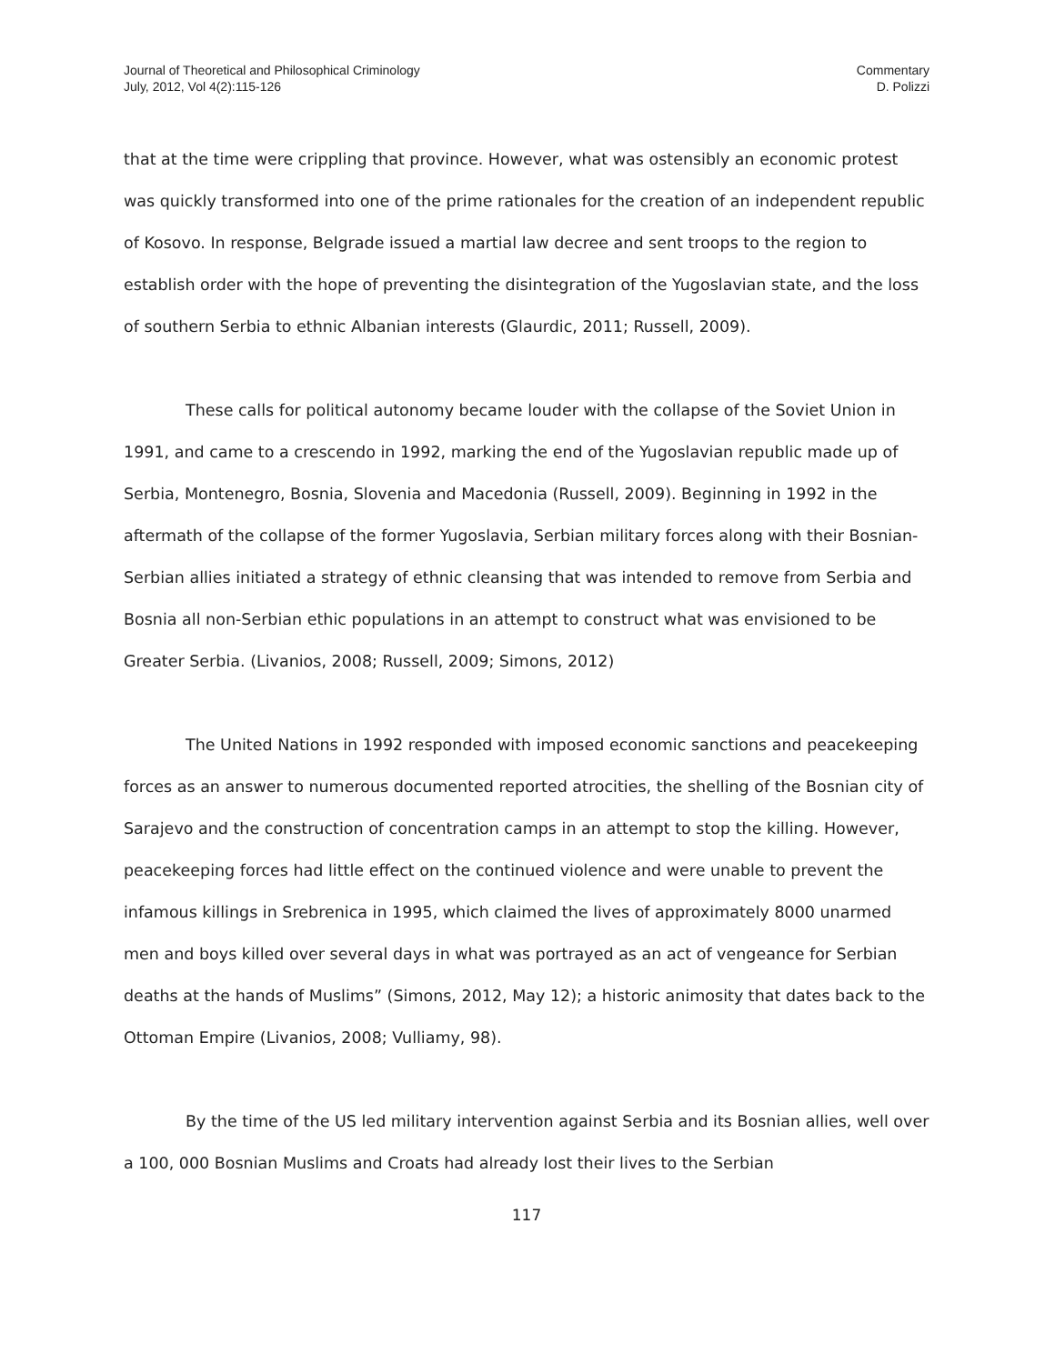Journal of Theoretical and Philosophical Criminology
July, 2012, Vol 4(2):115-126
Commentary
D. Polizzi
that at the time were crippling that province. However, what was ostensibly an economic protest was quickly transformed into one of the prime rationales for the creation of an independent republic of Kosovo. In response, Belgrade issued a martial law decree and sent troops to the region to establish order with the hope of preventing the disintegration of the Yugoslavian state, and the loss of southern Serbia to ethnic Albanian interests (Glaurdic, 2011; Russell, 2009).
These calls for political autonomy became louder with the collapse of the Soviet Union in 1991, and came to a crescendo in 1992, marking the end of the Yugoslavian republic made up of Serbia, Montenegro, Bosnia, Slovenia and Macedonia (Russell, 2009). Beginning in 1992 in the aftermath of the collapse of the former Yugoslavia, Serbian military forces along with their Bosnian-Serbian allies initiated a strategy of ethnic cleansing that was intended to remove from Serbia and Bosnia all non-Serbian ethic populations in an attempt to construct what was envisioned to be Greater Serbia. (Livanios, 2008; Russell, 2009; Simons, 2012)
The United Nations in 1992 responded with imposed economic sanctions and peacekeeping forces as an answer to numerous documented reported atrocities, the shelling of the Bosnian city of Sarajevo and the construction of concentration camps in an attempt to stop the killing. However, peacekeeping forces had little effect on the continued violence and were unable to prevent the infamous killings in Srebrenica in 1995, which claimed the lives of approximately 8000 unarmed men and boys killed over several days in what was portrayed as an act of vengeance for Serbian deaths at the hands of Muslims” (Simons, 2012, May 12); a historic animosity that dates back to the Ottoman Empire (Livanios, 2008; Vulliamy, 98).
By the time of the US led military intervention against Serbia and its Bosnian allies, well over a 100, 000 Bosnian Muslims and Croats had already lost their lives to the Serbian
117